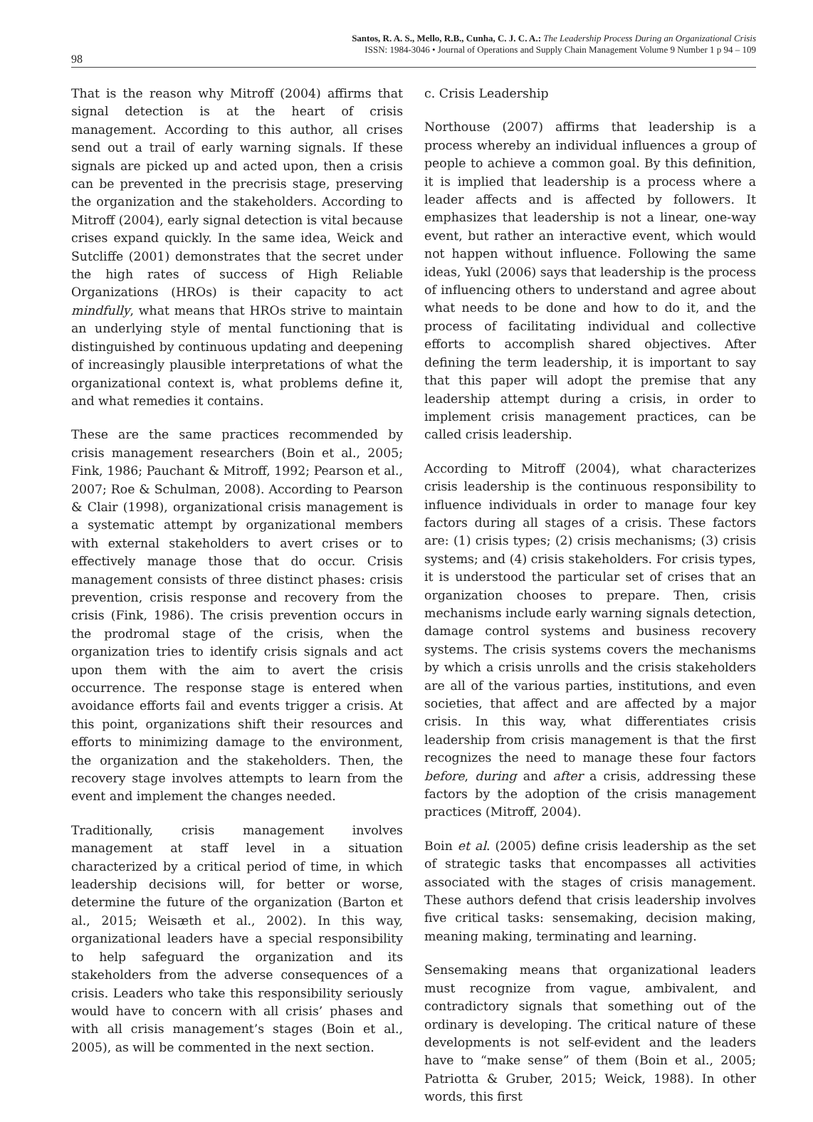98
Santos, R. A. S., Mello, R.B., Cunha, C. J. C. A.: The Leadership Process During an Organizational Crisis
ISSN: 1984-3046 • Journal of Operations and Supply Chain Management Volume 9 Number 1 p 94 – 109
That is the reason why Mitroff (2004) affirms that signal detection is at the heart of crisis management. According to this author, all crises send out a trail of early warning signals. If these signals are picked up and acted upon, then a crisis can be prevented in the precrisis stage, preserving the organization and the stakeholders. According to Mitroff (2004), early signal detection is vital because crises expand quickly. In the same idea, Weick and Sutcliffe (2001) demonstrates that the secret under the high rates of success of High Reliable Organizations (HROs) is their capacity to act mindfully, what means that HROs strive to maintain an underlying style of mental functioning that is distinguished by continuous updating and deepening of increasingly plausible interpretations of what the organizational context is, what problems define it, and what remedies it contains.
These are the same practices recommended by crisis management researchers (Boin et al., 2005; Fink, 1986; Pauchant & Mitroff, 1992; Pearson et al., 2007; Roe & Schulman, 2008). According to Pearson & Clair (1998), organizational crisis management is a systematic attempt by organizational members with external stakeholders to avert crises or to effectively manage those that do occur. Crisis management consists of three distinct phases: crisis prevention, crisis response and recovery from the crisis (Fink, 1986). The crisis prevention occurs in the prodromal stage of the crisis, when the organization tries to identify crisis signals and act upon them with the aim to avert the crisis occurrence. The response stage is entered when avoidance efforts fail and events trigger a crisis. At this point, organizations shift their resources and efforts to minimizing damage to the environment, the organization and the stakeholders. Then, the recovery stage involves attempts to learn from the event and implement the changes needed.
Traditionally, crisis management involves management at staff level in a situation characterized by a critical period of time, in which leadership decisions will, for better or worse, determine the future of the organization (Barton et al., 2015; Weisæth et al., 2002). In this way, organizational leaders have a special responsibility to help safeguard the organization and its stakeholders from the adverse consequences of a crisis. Leaders who take this responsibility seriously would have to concern with all crisis’ phases and with all crisis management’s stages (Boin et al., 2005), as will be commented in the next section.
c. Crisis Leadership
Northouse (2007) affirms that leadership is a process whereby an individual influences a group of people to achieve a common goal. By this definition, it is implied that leadership is a process where a leader affects and is affected by followers. It emphasizes that leadership is not a linear, one-way event, but rather an interactive event, which would not happen without influence. Following the same ideas, Yukl (2006) says that leadership is the process of influencing others to understand and agree about what needs to be done and how to do it, and the process of facilitating individual and collective efforts to accomplish shared objectives. After defining the term leadership, it is important to say that this paper will adopt the premise that any leadership attempt during a crisis, in order to implement crisis management practices, can be called crisis leadership.
According to Mitroff (2004), what characterizes crisis leadership is the continuous responsibility to influence individuals in order to manage four key factors during all stages of a crisis. These factors are: (1) crisis types; (2) crisis mechanisms; (3) crisis systems; and (4) crisis stakeholders. For crisis types, it is understood the particular set of crises that an organization chooses to prepare. Then, crisis mechanisms include early warning signals detection, damage control systems and business recovery systems. The crisis systems covers the mechanisms by which a crisis unrolls and the crisis stakeholders are all of the various parties, institutions, and even societies, that affect and are affected by a major crisis. In this way, what differentiates crisis leadership from crisis management is that the first recognizes the need to manage these four factors before, during and after a crisis, addressing these factors by the adoption of the crisis management practices (Mitroff, 2004).
Boin et al. (2005) define crisis leadership as the set of strategic tasks that encompasses all activities associated with the stages of crisis management. These authors defend that crisis leadership involves five critical tasks: sensemaking, decision making, meaning making, terminating and learning.
Sensemaking means that organizational leaders must recognize from vague, ambivalent, and contradictory signals that something out of the ordinary is developing. The critical nature of these developments is not self-evident and the leaders have to “make sense” of them (Boin et al., 2005; Patriotta & Gruber, 2015; Weick, 1988). In other words, this first